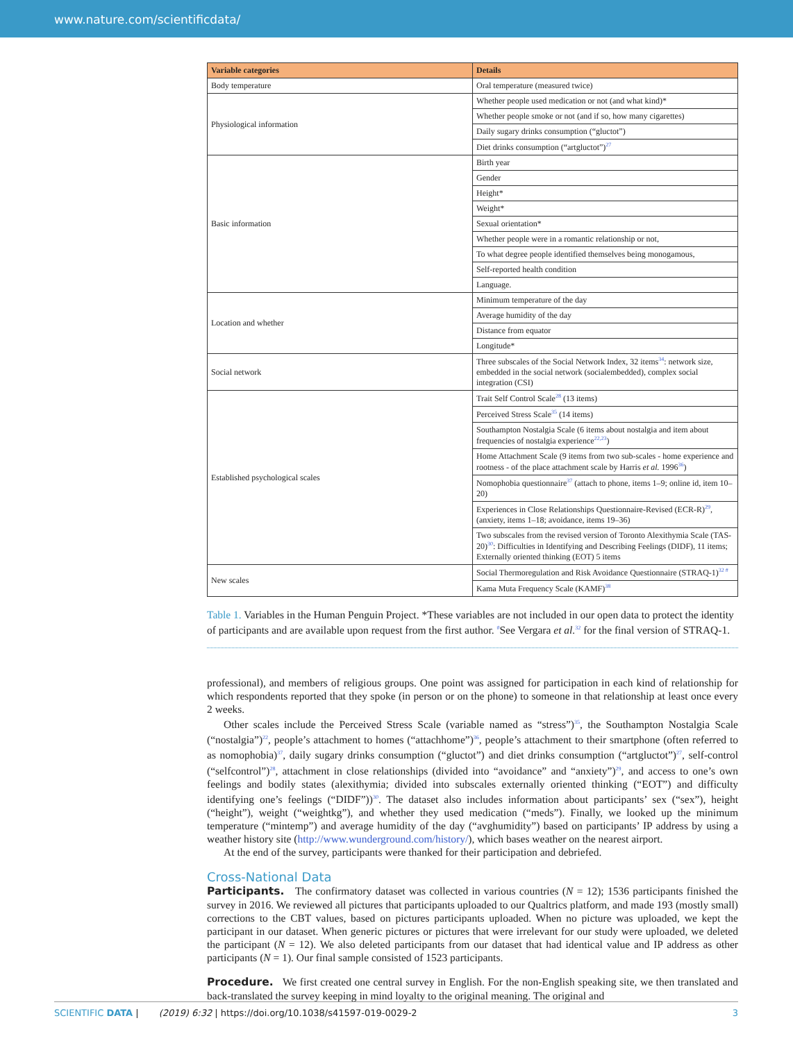www.nature.com/scientificdata/
| Variable categories | Details |
| --- | --- |
| Body temperature | Oral temperature (measured twice) |
| Physiological information | Whether people used medication or not (and what kind)* |
| | Whether people smoke or not (and if so, how many cigarettes) |
| | Daily sugary drinks consumption (“gluctot”) |
| | Diet drinks consumption (“artgluctot”)<sup>27</sup> |
| Basic information | Birth year |
| | Gender |
| | Height* |
| | Weight* |
| | Sexual orientation* |
| | Whether people were in a romantic relationship or not, |
| | To what degree people identified themselves being monogamous, |
| | Self-reported health condition |
| | Language. |
| Location and whether | Minimum temperature of the day |
| | Average humidity of the day |
| | Distance from equator |
| | Longitude* |
| Social network | Three subscales of the Social Network Index, 32 items<sup>34</sup>: network size, embedded in the social network (socialembedded), complex social integration (CSI) |
| Established psychological scales | Trait Self Control Scale<sup>28</sup> (13 items) |
| | Perceived Stress Scale<sup>35</sup> (14 items) |
| | Southampton Nostalgia Scale (6 items about nostalgia and item about frequencies of nostalgia experience<sup>22,23</sup>) |
| | Home Attachment Scale (9 items from two sub-scales - home experience and rootness - of the place attachment scale by Harris et al. 1996<sup>36</sup>) |
| | Nomophobia questionnaire<sup>37</sup> (attach to phone, items 1–9; online id, item 10–20) |
| | Experiences in Close Relationships Questionnaire-Revised (ECR-R)<sup>29</sup>, (anxiety, items 1–18; avoidance, items 19–36) |
| | Two subscales from the revised version of Toronto Alexithymia Scale (TAS-20)<sup>30</sup>: Difficulties in Identifying and Describing Feelings (DIDF), 11 items; Externally oriented thinking (EOT) 5 items |
| New scales | Social Thermoregulation and Risk Avoidance Questionnaire (STRAQ-1)<sup>32 #</sup> |
| | Kama Muta Frequency Scale (KAMF)<sup>38</sup> |
Table 1. Variables in the Human Penguin Project. *These variables are not included in our open data to protect the identity of participants and are available upon request from the first author. <sup>#</sup>See Vergara et al.<sup>32</sup> for the final version of STRAQ-1.
professional), and members of religious groups. One point was assigned for participation in each kind of relationship for which respondents reported that they spoke (in person or on the phone) to someone in that relationship at least once every 2 weeks.
Other scales include the Perceived Stress Scale (variable named as “stress”)<sup>35</sup>, the Southampton Nostalgia Scale (“nostalgia”)<sup>22</sup>, people’s attachment to homes (“attachhome”)<sup>36</sup>, people’s attachment to their smartphone (often referred to as nomophobia)<sup>37</sup>, daily sugary drinks consumption (“gluctot”) and diet drinks consumption (“artgluctot”)<sup>27</sup>, self-control (“selfcontrol”)<sup>28</sup>, attachment in close relationships (divided into “avoidance” and “anxiety”)<sup>29</sup>, and access to one’s own feelings and bodily states (alexithymia; divided into subscales externally oriented thinking (“EOT”) and difficulty identifying one’s feelings (“DIDF”))<sup>30</sup>. The dataset also includes information about participants’ sex (“sex”), height (“height”), weight (“weightkg”), and whether they used medication (“meds”). Finally, we looked up the minimum temperature (“mintemp”) and average humidity of the day (“avghumidity”) based on participants’ IP address by using a weather history site (http://www.wunderground.com/history/), which bases weather on the nearest airport.
At the end of the survey, participants were thanked for their participation and debriefed.
Cross-National Data
Participants. The confirmatory dataset was collected in various countries (N = 12); 1536 participants finished the survey in 2016. We reviewed all pictures that participants uploaded to our Qualtrics platform, and made 193 (mostly small) corrections to the CBT values, based on pictures participants uploaded. When no picture was uploaded, we kept the participant in our dataset. When generic pictures or pictures that were irrelevant for our study were uploaded, we deleted the participant (N = 12). We also deleted participants from our dataset that had identical value and IP address as other participants (N = 1). Our final sample consisted of 1523 participants.
Procedure. We first created one central survey in English. For the non-English speaking site, we then translated and back-translated the survey keeping in mind loyalty to the original meaning. The original and
SCIENTIFIC DATA | (2019) 6:32 | https://doi.org/10.1038/s41597-019-0029-2 3